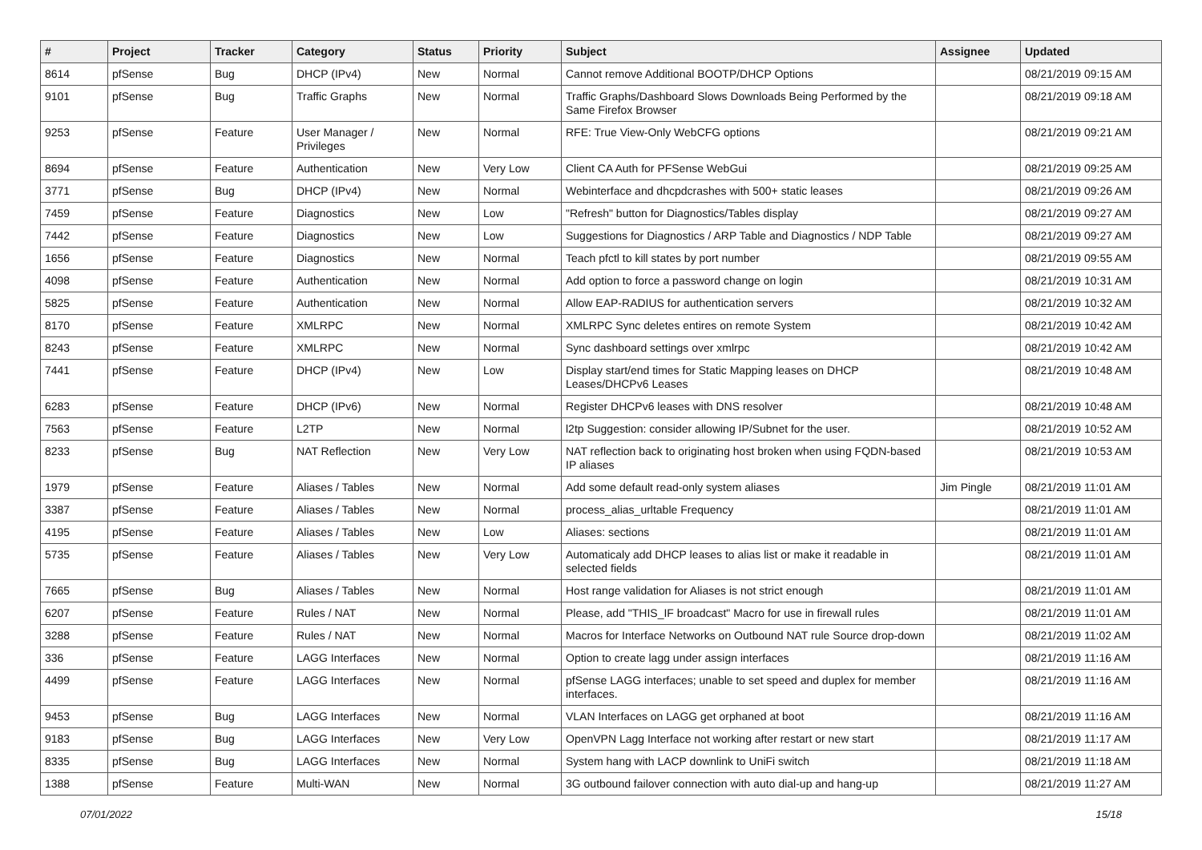| # | Project | Tracker | Category | Status | Priority | Subject | Assignee | Updated |
| --- | --- | --- | --- | --- | --- | --- | --- | --- |
| 8614 | pfSense | Bug | DHCP (IPv4) | New | Normal | Cannot remove Additional BOOTP/DHCP Options | | 08/21/2019 09:15 AM |
| 9101 | pfSense | Bug | Traffic Graphs | New | Normal | Traffic Graphs/Dashboard Slows Downloads Being Performed by the Same Firefox Browser | | 08/21/2019 09:18 AM |
| 9253 | pfSense | Feature | User Manager / Privileges | New | Normal | RFE: True View-Only WebCFG options | | 08/21/2019 09:21 AM |
| 8694 | pfSense | Feature | Authentication | New | Very Low | Client CA Auth for PFSense WebGui | | 08/21/2019 09:25 AM |
| 3771 | pfSense | Bug | DHCP (IPv4) | New | Normal | Webinterface and dhcpdcrashes with 500+ static leases | | 08/21/2019 09:26 AM |
| 7459 | pfSense | Feature | Diagnostics | New | Low | "Refresh" button for Diagnostics/Tables display | | 08/21/2019 09:27 AM |
| 7442 | pfSense | Feature | Diagnostics | New | Low | Suggestions for Diagnostics / ARP Table and Diagnostics / NDP Table | | 08/21/2019 09:27 AM |
| 1656 | pfSense | Feature | Diagnostics | New | Normal | Teach pfctl to kill states by port number | | 08/21/2019 09:55 AM |
| 4098 | pfSense | Feature | Authentication | New | Normal | Add option to force a password change on login | | 08/21/2019 10:31 AM |
| 5825 | pfSense | Feature | Authentication | New | Normal | Allow EAP-RADIUS for authentication servers | | 08/21/2019 10:32 AM |
| 8170 | pfSense | Feature | XMLRPC | New | Normal | XMLRPC Sync deletes entires on remote System | | 08/21/2019 10:42 AM |
| 8243 | pfSense | Feature | XMLRPC | New | Normal | Sync dashboard settings over xmlrpc | | 08/21/2019 10:42 AM |
| 7441 | pfSense | Feature | DHCP (IPv4) | New | Low | Display start/end times for Static Mapping leases on DHCP Leases/DHCPv6 Leases | | 08/21/2019 10:48 AM |
| 6283 | pfSense | Feature | DHCP (IPv6) | New | Normal | Register DHCPv6 leases with DNS resolver | | 08/21/2019 10:48 AM |
| 7563 | pfSense | Feature | L2TP | New | Normal | l2tp Suggestion: consider allowing IP/Subnet for the user. | | 08/21/2019 10:52 AM |
| 8233 | pfSense | Bug | NAT Reflection | New | Very Low | NAT reflection back to originating host broken when using FQDN-based IP aliases | | 08/21/2019 10:53 AM |
| 1979 | pfSense | Feature | Aliases / Tables | New | Normal | Add some default read-only system aliases | Jim Pingle | 08/21/2019 11:01 AM |
| 3387 | pfSense | Feature | Aliases / Tables | New | Normal | process_alias_urltable Frequency | | 08/21/2019 11:01 AM |
| 4195 | pfSense | Feature | Aliases / Tables | New | Low | Aliases: sections | | 08/21/2019 11:01 AM |
| 5735 | pfSense | Feature | Aliases / Tables | New | Very Low | Automaticaly add DHCP leases to alias list or make it readable in selected fields | | 08/21/2019 11:01 AM |
| 7665 | pfSense | Bug | Aliases / Tables | New | Normal | Host range validation for Aliases is not strict enough | | 08/21/2019 11:01 AM |
| 6207 | pfSense | Feature | Rules / NAT | New | Normal | Please, add "THIS_IF broadcast" Macro for use in firewall rules | | 08/21/2019 11:01 AM |
| 3288 | pfSense | Feature | Rules / NAT | New | Normal | Macros for Interface Networks on Outbound NAT rule Source drop-down | | 08/21/2019 11:02 AM |
| 336 | pfSense | Feature | LAGG Interfaces | New | Normal | Option to create lagg under assign interfaces | | 08/21/2019 11:16 AM |
| 4499 | pfSense | Feature | LAGG Interfaces | New | Normal | pfSense LAGG interfaces; unable to set speed and duplex for member interfaces. | | 08/21/2019 11:16 AM |
| 9453 | pfSense | Bug | LAGG Interfaces | New | Normal | VLAN Interfaces on LAGG get orphaned at boot | | 08/21/2019 11:16 AM |
| 9183 | pfSense | Bug | LAGG Interfaces | New | Very Low | OpenVPN Lagg Interface not working after restart or new start | | 08/21/2019 11:17 AM |
| 8335 | pfSense | Bug | LAGG Interfaces | New | Normal | System hang with LACP downlink to UniFi switch | | 08/21/2019 11:18 AM |
| 1388 | pfSense | Feature | Multi-WAN | New | Normal | 3G outbound failover connection with auto dial-up and hang-up | | 08/21/2019 11:27 AM |
07/01/2022 15/18